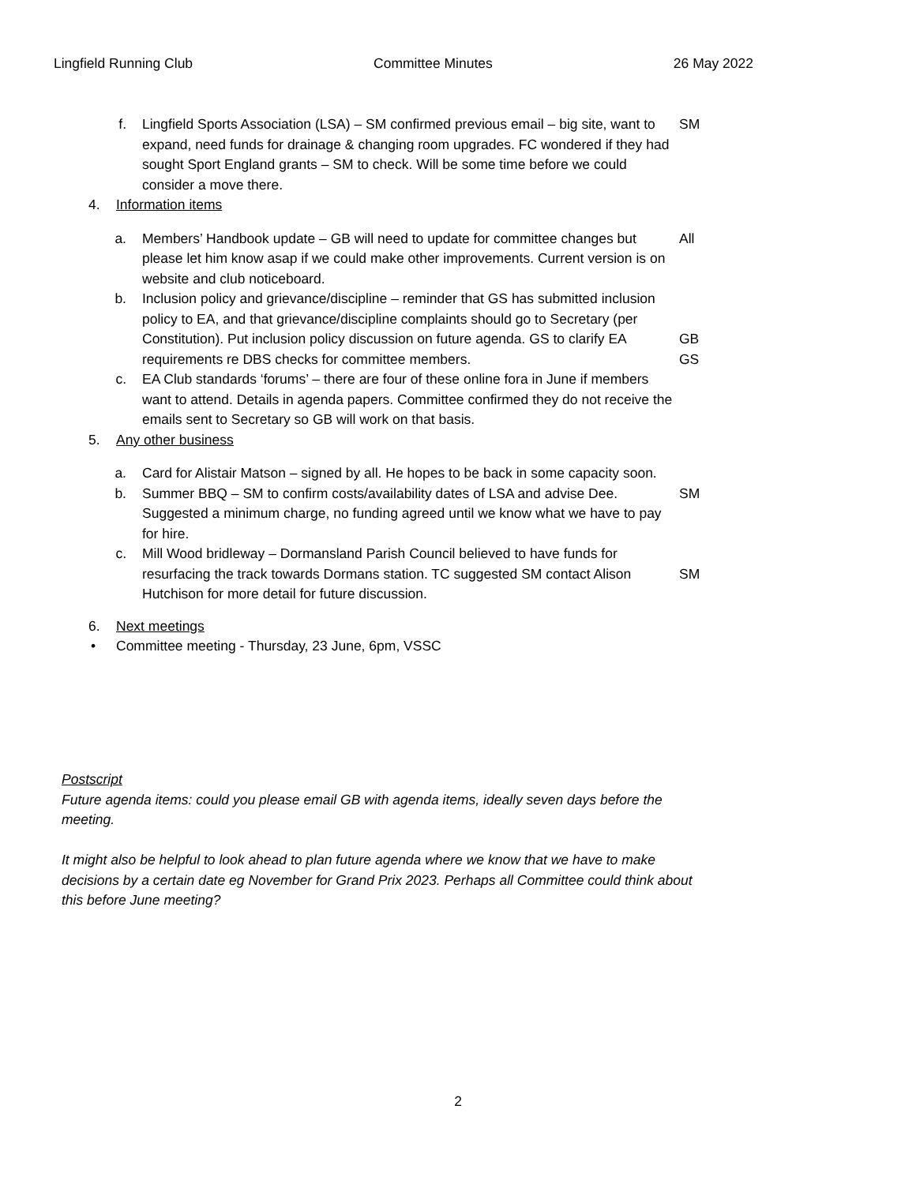Lingfield Running Club Committee Minutes 26 May 2022
f. Lingfield Sports Association (LSA) – SM confirmed previous email – big site, want to expand, need funds for drainage & changing room upgrades. FC wondered if they had sought Sport England grants – SM to check. Will be some time before we could consider a move there. SM
4. Information items
a. Members’ Handbook update – GB will need to update for committee changes but please let him know asap if we could make other improvements. Current version is on website and club noticeboard. All
b. Inclusion policy and grievance/discipline – reminder that GS has submitted inclusion policy to EA, and that grievance/discipline complaints should go to Secretary (per Constitution). Put inclusion policy discussion on future agenda. GS to clarify EA requirements re DBS checks for committee members.
GB
GS
c. EA Club standards ‘forums’ – there are four of these online fora in June if members want to attend. Details in agenda papers. Committee confirmed they do not receive the emails sent to Secretary so GB will work on that basis.
5. Any other business
a. Card for Alistair Matson – signed by all. He hopes to be back in some capacity soon.
b. Summer BBQ – SM to confirm costs/availability dates of LSA and advise Dee. Suggested a minimum charge, no funding agreed until we know what we have to pay for hire. SM
c. Mill Wood bridleway – Dormansland Parish Council believed to have funds for resurfacing the track towards Dormans station. TC suggested SM contact Alison Hutchison for more detail for future discussion.
SM
6. Next meetings
• Committee meeting - Thursday, 23 June, 6pm, VSSC
Postscript
Future agenda items: could you please email GB with agenda items, ideally seven days before the meeting.
It might also be helpful to look ahead to plan future agenda where we know that we have to make decisions by a certain date eg November for Grand Prix 2023. Perhaps all Committee could think about this before June meeting?
2